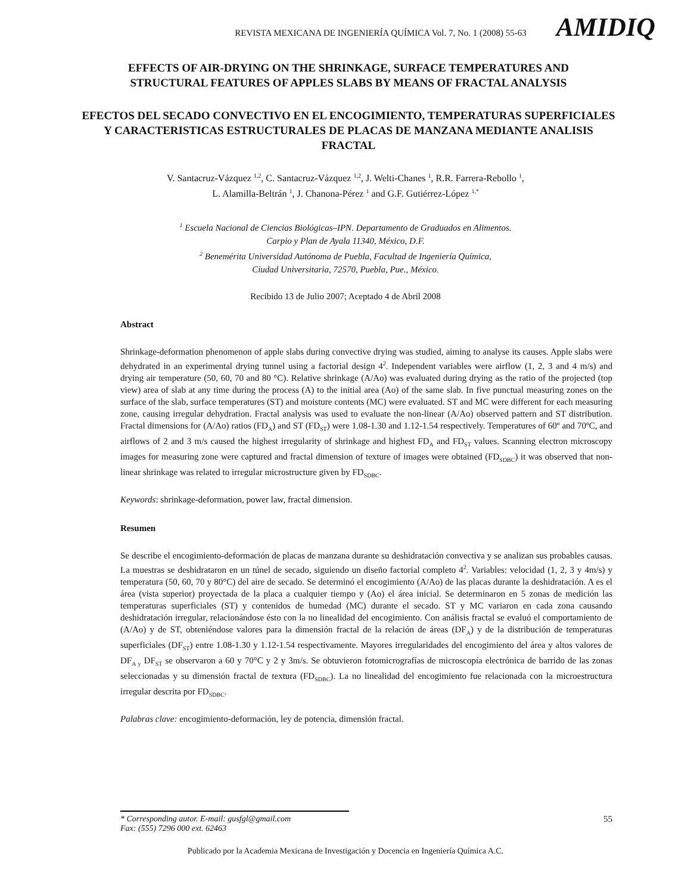REVISTA MEXICANA DE INGENIERÍA QUÍMICA Vol. 7, No. 1 (2008) 55-63 AMIDIQ
EFFECTS OF AIR-DRYING ON THE SHRINKAGE, SURFACE TEMPERATURES AND STRUCTURAL FEATURES OF APPLES SLABS BY MEANS OF FRACTAL ANALYSIS
EFECTOS DEL SECADO CONVECTIVO EN EL ENCOGIMIENTO, TEMPERATURAS SUPERFICIALES Y CARACTERISTICAS ESTRUCTURALES DE PLACAS DE MANZANA MEDIANTE ANALISIS FRACTAL
V. Santacruz-Vázquez <sup>1,2</sup>, C. Santacruz-Vázquez <sup>1,2</sup>, J. Welti-Chanes <sup>1</sup>, R.R. Farrera-Rebollo <sup>1</sup>,
L. Alamilla-Beltrán <sup>1</sup>, J. Chanona-Pérez <sup>1</sup> and G.F. Gutiérrez-López <sup>1,*</sup>
<sup>1</sup> Escuela Nacional de Ciencias Biológicas–IPN. Departamento de Graduados en Alimentos.
Carpio y Plan de Ayala 11340, México, D.F.
<sup>2</sup> Benemérita Universidad Autónoma de Puebla, Facultad de Ingeniería Química,
Ciudad Universitaria, 72570, Puebla, Pue., México.
Recibido 13 de Julio 2007; Aceptado 4 de Abril 2008
Abstract
Shrinkage-deformation phenomenon of apple slabs during convective drying was studied, aiming to analyse its causes. Apple slabs were dehydrated in an experimental drying tunnel using a factorial design 4<sup>2</sup>. Independent variables were airflow (1, 2, 3 and 4 m/s) and drying air temperature (50, 60, 70 and 80 °C). Relative shrinkage (A/Ao) was evaluated during drying as the ratio of the projected (top view) area of slab at any time during the process (A) to the initial area (Ao) of the same slab. In five punctual measuring zones on the surface of the slab, surface temperatures (ST) and moisture contents (MC) were evaluated. ST and MC were different for each measuring zone, causing irregular dehydration. Fractal analysis was used to evaluate the non-linear (A/Ao) observed pattern and ST distribution. Fractal dimensions for (A/Ao) ratios (FD<sub>A</sub>) and ST (FD<sub>ST</sub>) were 1.08-1.30 and 1.12-1.54 respectively. Temperatures of 60º and 70ºC, and airflows of 2 and 3 m/s caused the highest irregularity of shrinkage and highest FD<sub>A</sub> and FD<sub>ST</sub> values. Scanning electron microscopy images for measuring zone were captured and fractal dimension of texture of images were obtained (FD<sub>SDBC</sub>) it was observed that non-linear shrinkage was related to irregular microstructure given by FD<sub>SDBC</sub>.
Keywords: shrinkage-deformation, power law, fractal dimension.
Resumen
Se describe el encogimiento-deformación de placas de manzana durante su deshidratación convectiva y se analizan sus probables causas. La muestras se deshidrataron en un túnel de secado, siguiendo un diseño factorial completo 4<sup>2</sup>. Variables: velocidad (1, 2, 3 y 4m/s) y temperatura (50, 60, 70 y 80°C) del aire de secado. Se determinó el encogimiento (A/Ao) de las placas durante la deshidratación. A es el área (vista superior) proyectada de la placa a cualquier tiempo y (Ao) el área inicial. Se determinaron en 5 zonas de medición las temperaturas superficiales (ST) y contenidos de humedad (MC) durante el secado. ST y MC variaron en cada zona causando deshidratación irregular, relacionándose ésto con la no linealidad del encogimiento. Con análisis fractal se evaluó el comportamiento de (A/Ao) y de ST, obteniéndose valores para la dimensión fractal de la relación de áreas (DF<sub>A</sub>) y de la distribución de temperaturas superficiales (DF<sub>ST</sub>) entre 1.08-1.30 y 1.12-1.54 respectivamente. Mayores irregularidades del encogimiento del área y altos valores de DF<sub>A y</sub> DF<sub>ST</sub> se observaron a 60 y 70°C y 2 y 3m/s. Se obtuvieron fotomicrografías de microscopía electrónica de barrido de las zonas seleccionadas y su dimensión fractal de textura (FD<sub>SDBC</sub>). La no linealidad del encogimiento fue relacionada con la microestructura irregular descrita por FD<sub>SDBC</sub>.
Palabras clave: encogimiento-deformación, ley de potencia, dimensión fractal.
* Corresponding autor. E-mail: gusfgl@gmail.com
Fax: (555) 7296 000 ext. 62463 55
Publicado por la Academia Mexicana de Investigación y Docencia en Ingeniería Química A.C.